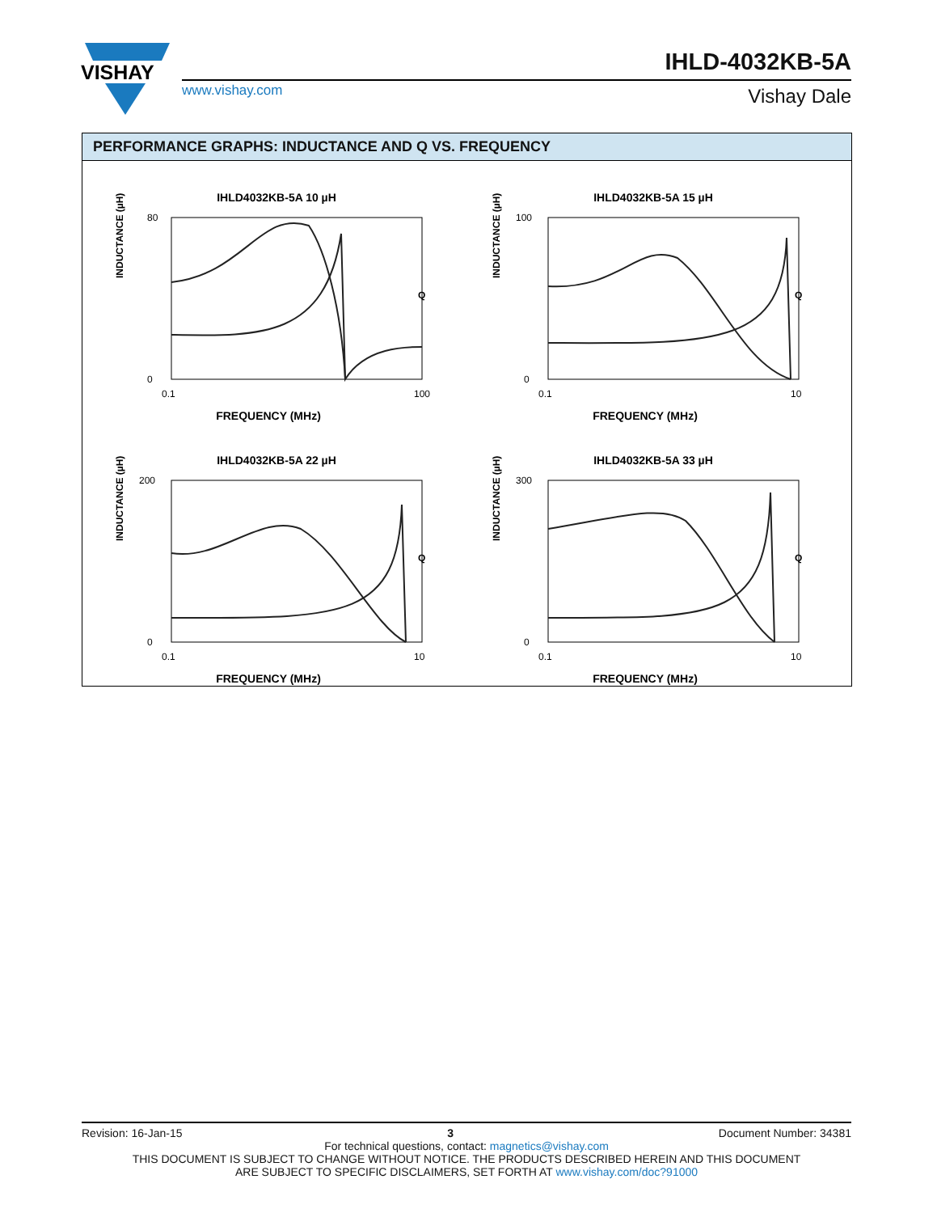VISHAY
www.vishay.com
IHLD-4032KB-5A
Vishay Dale
PERFORMANCE GRAPHS: INDUCTANCE AND Q VS. FREQUENCY
IHLD4032KB-5A 10 µH
INDUCTANCE (µH)
Q
80
0
0.1
100
FREQUENCY (MHz)
IHLD4032KB-5A 15 µH
INDUCTANCE (µH)
Q
100
0
0.1
10
FREQUENCY (MHz)
IHLD4032KB-5A 22 µH
INDUCTANCE (µH)
Q
200
0
0.1
10
FREQUENCY (MHz)
IHLD4032KB-5A 33 µH
INDUCTANCE (µH)
Q
300
0
0.1
10
FREQUENCY (MHz)
Revision: 16-Jan-15 3 Document Number: 34381
For technical questions, contact: magnetics@vishay.com
THIS DOCUMENT IS SUBJECT TO CHANGE WITHOUT NOTICE. THE PRODUCTS DESCRIBED HEREIN AND THIS DOCUMENT
ARE SUBJECT TO SPECIFIC DISCLAIMERS, SET FORTH AT www.vishay.com/doc?91000